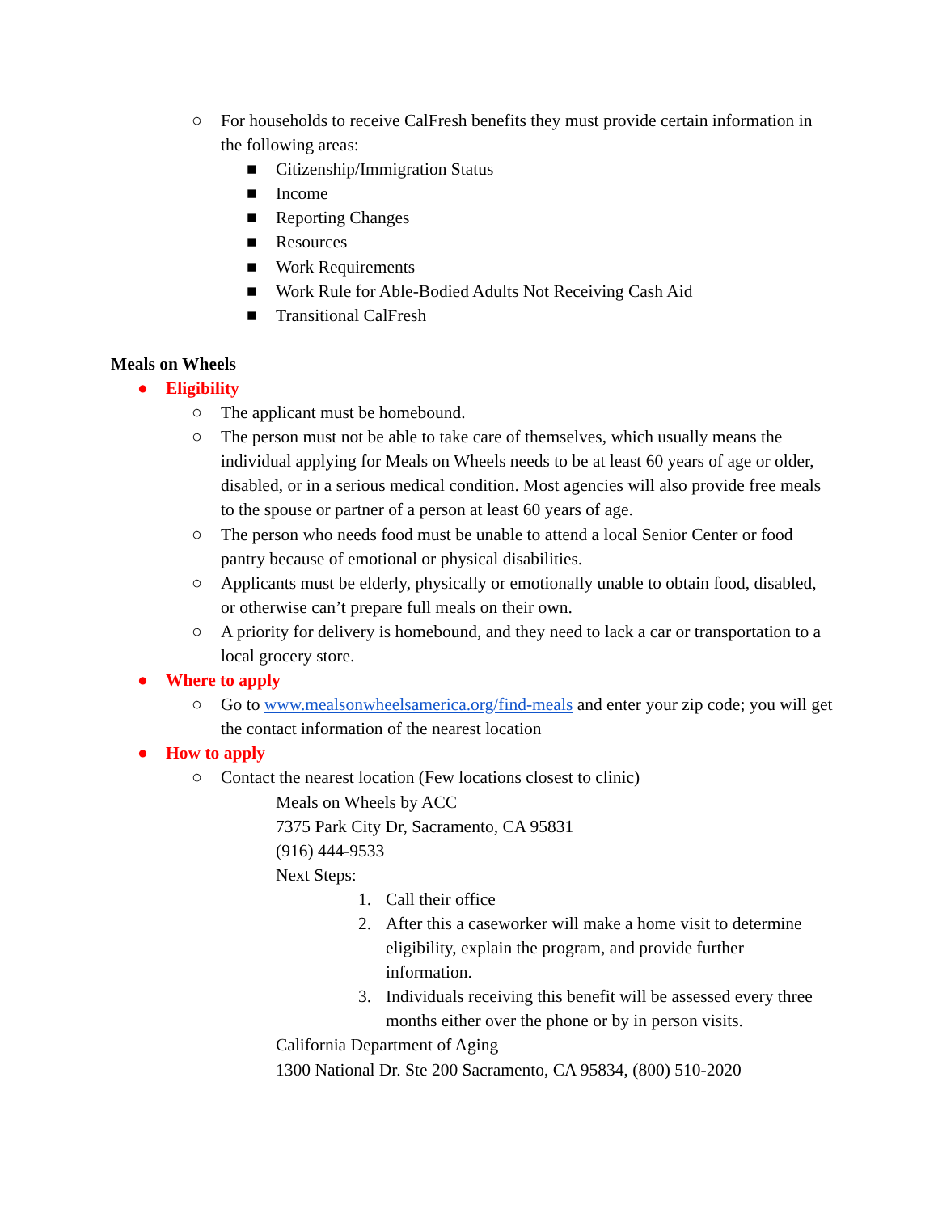○ For households to receive CalFresh benefits they must provide certain information in the following areas:
■ Citizenship/Immigration Status
■ Income
■ Reporting Changes
■ Resources
■ Work Requirements
■ Work Rule for Able-Bodied Adults Not Receiving Cash Aid
■ Transitional CalFresh
Meals on Wheels
● Eligibility
○ The applicant must be homebound.
○ The person must not be able to take care of themselves, which usually means the individual applying for Meals on Wheels needs to be at least 60 years of age or older, disabled, or in a serious medical condition. Most agencies will also provide free meals to the spouse or partner of a person at least 60 years of age.
○ The person who needs food must be unable to attend a local Senior Center or food pantry because of emotional or physical disabilities.
○ Applicants must be elderly, physically or emotionally unable to obtain food, disabled, or otherwise can’t prepare full meals on their own.
○ A priority for delivery is homebound, and they need to lack a car or transportation to a local grocery store.
● Where to apply
○ Go to www.mealsonwheelsamerica.org/find-meals and enter your zip code; you will get the contact information of the nearest location
● How to apply
○ Contact the nearest location (Few locations closest to clinic)
Meals on Wheels by ACC
7375 Park City Dr, Sacramento, CA 95831
(916) 444-9533
Next Steps:
1. Call their office
2. After this a caseworker will make a home visit to determine eligibility, explain the program, and provide further information.
3. Individuals receiving this benefit will be assessed every three months either over the phone or by in person visits.
California Department of Aging
1300 National Dr. Ste 200 Sacramento, CA 95834, (800) 510-2020